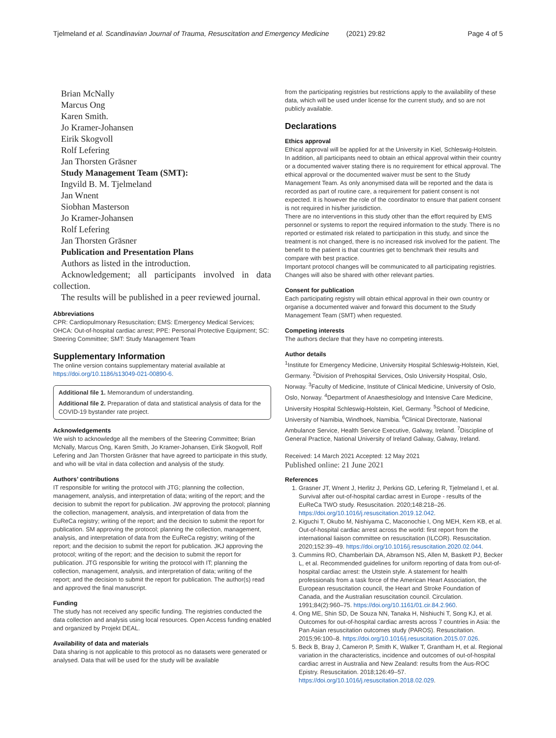Tjelmeland et al. Scandinavian Journal of Trauma, Resuscitation and Emergency Medicine (2021) 29:82 Page 4 of 5
Brian McNally
Marcus Ong
Karen Smith.
Jo Kramer-Johansen
Eirik Skogvoll
Rolf Lefering
Jan Thorsten Gräsner
Study Management Team (SMT):
Ingvild B. M. Tjelmeland
Jan Wnent
Siobhan Masterson
Jo Kramer-Johansen
Rolf Lefering
Jan Thorsten Gräsner
Publication and Presentation Plans
Authors as listed in the introduction.
Acknowledgement; all participants involved in data collection.
The results will be published in a peer reviewed journal.
Abbreviations
CPR: Cardiopulmonary Resuscitation; EMS: Emergency Medical Services; OHCA: Out-of-hospital cardiac arrest; PPE: Personal Protective Equipment; SC: Steering Committee; SMT: Study Management Team
Supplementary Information
The online version contains supplementary material available at https://doi.org/10.1186/s13049-021-00890-6.
Additional file 1. Memorandum of understanding.
Additional file 2. Preparation of data and statistical analysis of data for the COVID-19 bystander rate project.
Acknowledgements
We wish to acknowledge all the members of the Steering Committee; Brian McNally, Marcus Ong, Karen Smith, Jo Kramer-Johansen, Eirik Skogvoll, Rolf Lefering and Jan Thorsten Gräsner that have agreed to participate in this study, and who will be vital in data collection and analysis of the study.
Authors’ contributions
IT responsible for writing the protocol with JTG; planning the collection, management, analysis, and interpretation of data; writing of the report; and the decision to submit the report for publication. JW approving the protocol; planning the collection, management, analysis, and interpretation of data from the EuReCa registry; writing of the report; and the decision to submit the report for publication. SM approving the protocol; planning the collection, management, analysis, and interpretation of data from the EuReCa registry; writing of the report; and the decision to submit the report for publication. JKJ approving the protocol; writing of the report; and the decision to submit the report for publication. JTG responsible for writing the protocol with IT; planning the collection, management, analysis, and interpretation of data; writing of the report; and the decision to submit the report for publication. The author(s) read and approved the final manuscript.
Funding
The study has not received any specific funding. The registries conducted the data collection and analysis using local resources. Open Access funding enabled and organized by Projekt DEAL.
Availability of data and materials
Data sharing is not applicable to this protocol as no datasets were generated or analysed. Data that will be used for the study will be available
from the participating registries but restrictions apply to the availability of these data, which will be used under license for the current study, and so are not publicly available.
Declarations
Ethics approval
Ethical approval will be applied for at the University in Kiel, Schleswig-Holstein. In addition, all participants need to obtain an ethical approval within their country or a documented waiver stating there is no requirement for ethical approval. The ethical approval or the documented waiver must be sent to the Study Management Team. As only anonymised data will be reported and the data is recorded as part of routine care, a requirement for patient consent is not expected. It is however the role of the coordinator to ensure that patient consent is not required in his/her jurisdiction.
There are no interventions in this study other than the effort required by EMS personnel or systems to report the required information to the study. There is no reported or estimated risk related to participation in this study, and since the treatment is not changed, there is no increased risk involved for the patient. The benefit to the patient is that countries get to benchmark their results and compare with best practice.
Important protocol changes will be communicated to all participating registries. Changes will also be shared with other relevant parties.
Consent for publication
Each participating registry will obtain ethical approval in their own country or organise a documented waiver and forward this document to the Study Management Team (SMT) when requested.
Competing interests
The authors declare that they have no competing interests.
Author details
<sup>1</sup> Institute for Emergency Medicine, University Hospital Schleswig-Holstein, Kiel, Germany. <sup>2</sup>Division of Prehospital Services, Oslo University Hospital, Oslo, Norway. <sup>3</sup>Faculty of Medicine, Institute of Clinical Medicine, University of Oslo, Oslo, Norway. <sup>4</sup>Department of Anaesthesiology and Intensive Care Medicine, University Hospital Schleswig-Holstein, Kiel, Germany. <sup>5</sup>School of Medicine, University of Namibia, Windhoek, Namibia. <sup>6</sup>Clinical Directorate, National Ambulance Service, Health Service Executive, Galway, Ireland. <sup>7</sup>Discipline of General Practice, National University of Ireland Galway, Galway, Ireland.
Received: 14 March 2021 Accepted: 12 May 2021
Published online: 21 June 2021
References
1. Grasner JT, Wnent J, Herlitz J, Perkins GD, Lefering R, Tjelmeland I, et al. Survival after out-of-hospital cardiac arrest in Europe - results of the EuReCa TWO study. Resuscitation. 2020;148:218–26. https://doi.org/10.1016/j.resuscitation.2019.12.042.
2. Kiguchi T, Okubo M, Nishiyama C, Maconochie I, Ong MEH, Kern KB, et al. Out-of-hospital cardiac arrest across the world: first report from the international liaison committee on resuscitation (ILCOR). Resuscitation. 2020;152:39–49. https://doi.org/10.1016/j.resuscitation.2020.02.044.
3. Cummins RO, Chamberlain DA, Abramson NS, Allen M, Baskett PJ, Becker L, et al. Recommended guidelines for uniform reporting of data from out-of-hospital cardiac arrest: the Utstein style. A statement for health professionals from a task force of the American Heart Association, the European resuscitation council, the Heart and Stroke Foundation of Canada, and the Australian resuscitation council. Circulation. 1991;84(2):960–75. https://doi.org/10.1161/01.cir.84.2.960.
4. Ong ME, Shin SD, De Souza NN, Tanaka H, Nishiuchi T, Song KJ, et al. Outcomes for out-of-hospital cardiac arrests across 7 countries in Asia: the Pan Asian resuscitation outcomes study (PAROS). Resuscitation. 2015;96:100–8. https://doi.org/10.1016/j.resuscitation.2015.07.026.
5. Beck B, Bray J, Cameron P, Smith K, Walker T, Grantham H, et al. Regional variation in the characteristics, incidence and outcomes of out-of-hospital cardiac arrest in Australia and New Zealand: results from the Aus-ROC Epistry. Resuscitation. 2018;126:49–57. https://doi.org/10.1016/j.resuscitation.2018.02.029.